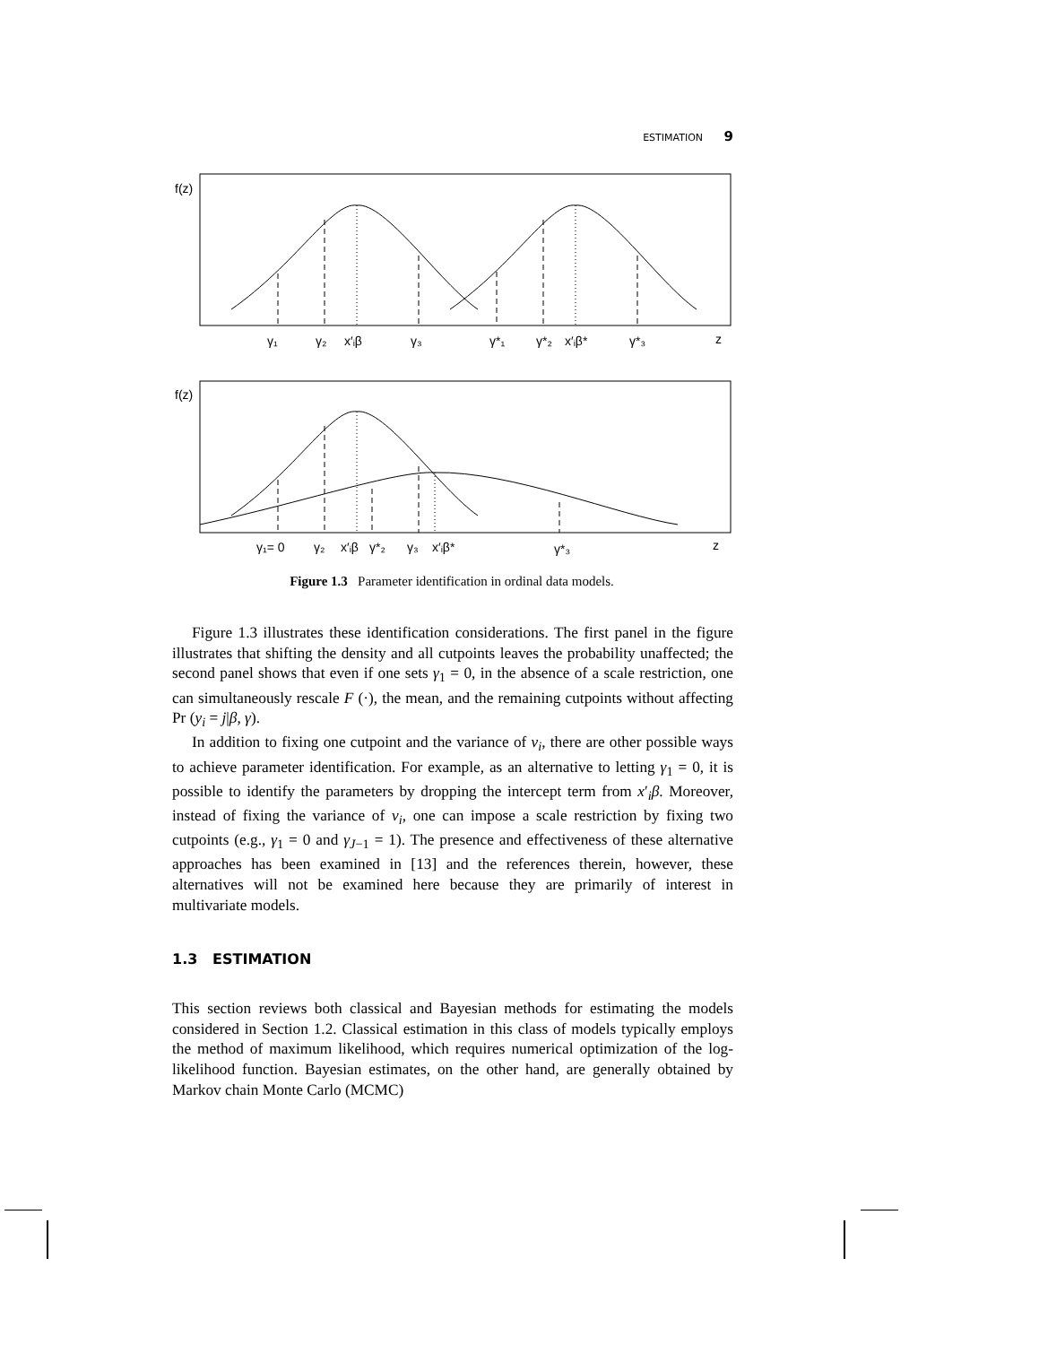ESTIMATION 9
f(z)
γ₁
γ₂
x′ᵢβ
γ₃
γ*₁
γ*₂
x′ᵢβ*
γ*₃
z
f(z)
γ₁= 0
γ₂
x′ᵢβ
γ*₂
γ₃
x′ᵢβ*
γ*₃
z
Figure 1.3 Parameter identification in ordinal data models.
Figure 1.3 illustrates these identification considerations. The first panel in the figure illustrates that shifting the density and all cutpoints leaves the probability unaffected; the second panel shows that even if one sets γ<sub>1</sub> = 0, in the absence of a scale restriction, one can simultaneously rescale F (·), the mean, and the remaining cutpoints without affecting Pr (y<sub>i</sub> = j|β, γ).
In addition to fixing one cutpoint and the variance of ν<sub>i</sub>, there are other possible ways to achieve parameter identification. For example, as an alternative to letting γ<sub>1</sub> = 0, it is possible to identify the parameters by dropping the intercept term from x′<sub>i</sub>β. Moreover, instead of fixing the variance of ν<sub>i</sub>, one can impose a scale restriction by fixing two cutpoints (e.g., γ<sub>1</sub> = 0 and γ<sub>J−1</sub> = 1). The presence and effectiveness of these alternative approaches has been examined in [13] and the references therein, however, these alternatives will not be examined here because they are primarily of interest in multivariate models.
1.3 ESTIMATION
This section reviews both classical and Bayesian methods for estimating the models considered in Section 1.2. Classical estimation in this class of models typically employs the method of maximum likelihood, which requires numerical optimization of the log-likelihood function. Bayesian estimates, on the other hand, are generally obtained by Markov chain Monte Carlo (MCMC)